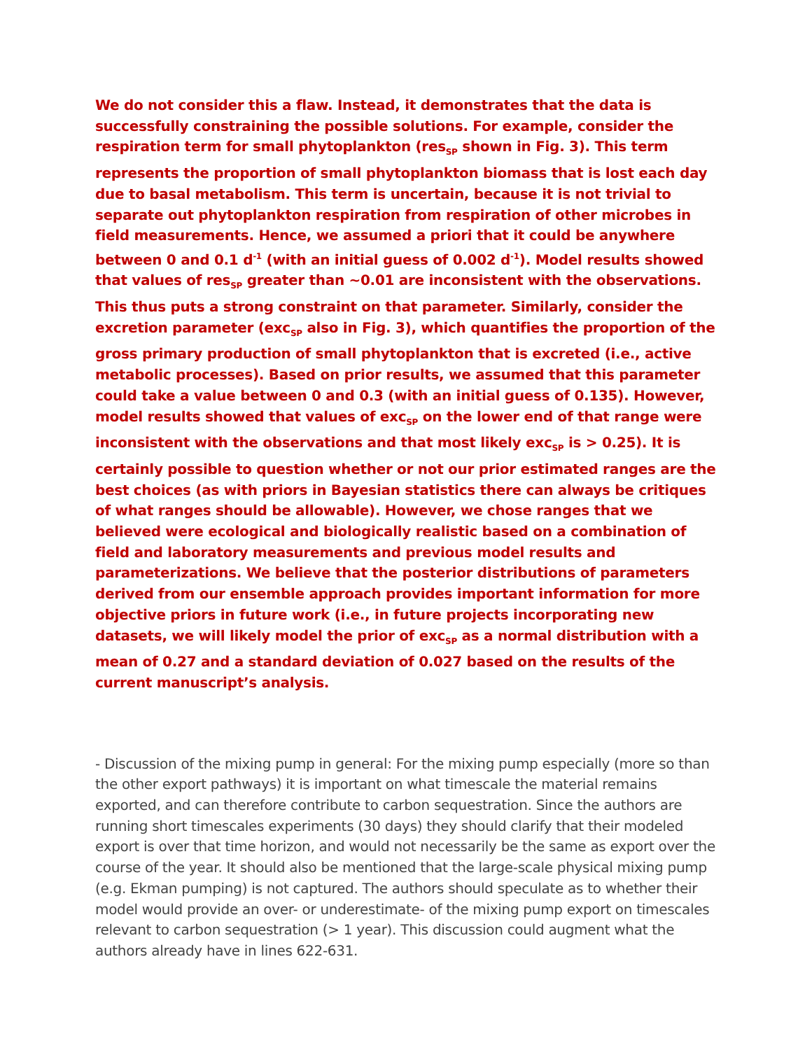We do not consider this a flaw. Instead, it demonstrates that the data is successfully constraining the possible solutions. For example, consider the respiration term for small phytoplankton (res<sub>SP</sub> shown in Fig. 3). This term represents the proportion of small phytoplankton biomass that is lost each day due to basal metabolism. This term is uncertain, because it is not trivial to separate out phytoplankton respiration from respiration of other microbes in field measurements. Hence, we assumed a priori that it could be anywhere between 0 and 0.1 d<sup>-1</sup> (with an initial guess of 0.002 d<sup>-1</sup>). Model results showed that values of res<sub>SP</sub> greater than ~0.01 are inconsistent with the observations. This thus puts a strong constraint on that parameter. Similarly, consider the excretion parameter (exc<sub>SP</sub> also in Fig. 3), which quantifies the proportion of the gross primary production of small phytoplankton that is excreted (i.e., active metabolic processes). Based on prior results, we assumed that this parameter could take a value between 0 and 0.3 (with an initial guess of 0.135). However, model results showed that values of exc<sub>SP</sub> on the lower end of that range were inconsistent with the observations and that most likely exc<sub>SP</sub> is > 0.25). It is certainly possible to question whether or not our prior estimated ranges are the best choices (as with priors in Bayesian statistics there can always be critiques of what ranges should be allowable). However, we chose ranges that we believed were ecological and biologically realistic based on a combination of field and laboratory measurements and previous model results and parameterizations. We believe that the posterior distributions of parameters derived from our ensemble approach provides important information for more objective priors in future work (i.e., in future projects incorporating new datasets, we will likely model the prior of exc<sub>SP</sub> as a normal distribution with a mean of 0.27 and a standard deviation of 0.027 based on the results of the current manuscript’s analysis.
- Discussion of the mixing pump in general: For the mixing pump especially (more so than the other export pathways) it is important on what timescale the material remains exported, and can therefore contribute to carbon sequestration. Since the authors are running short timescales experiments (30 days) they should clarify that their modeled export is over that time horizon, and would not necessarily be the same as export over the course of the year. It should also be mentioned that the large-scale physical mixing pump (e.g. Ekman pumping) is not captured. The authors should speculate as to whether their model would provide an over- or underestimate- of the mixing pump export on timescales relevant to carbon sequestration (> 1 year). This discussion could augment what the authors already have in lines 622-631.